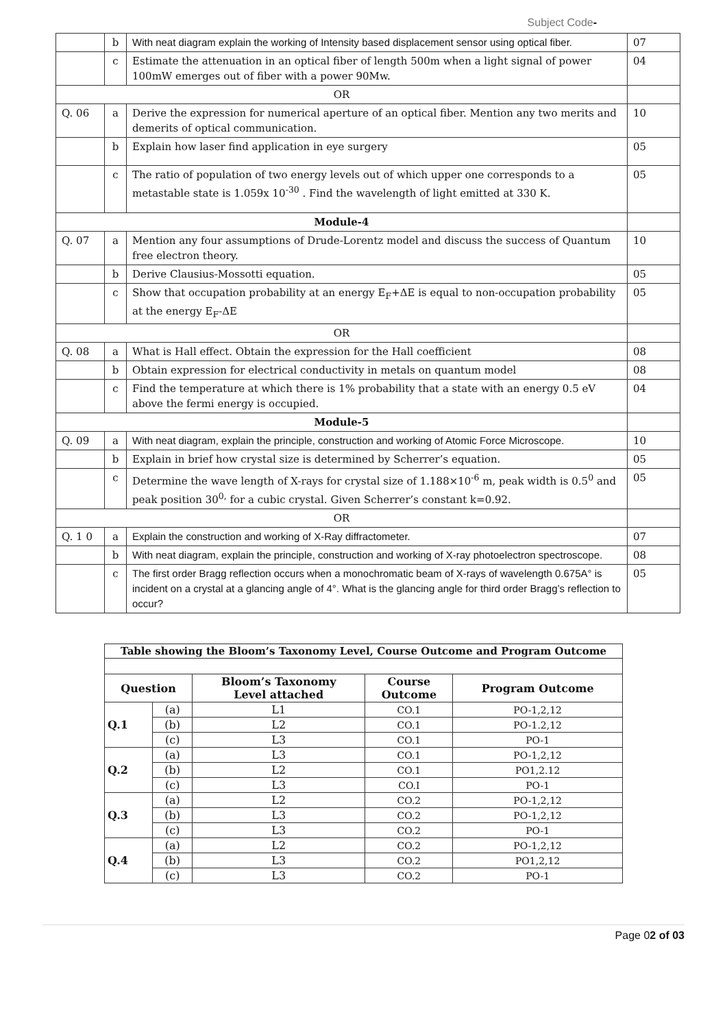Subject Code-
| | b | With neat diagram explain the working of Intensity based displacement sensor using optical fiber. | 07 |
| | c | Estimate the attenuation in an optical fiber of length 500m when a light signal of power 100mW emerges out of fiber with a power 90Mw. | 04 |
| OR | | | |
| Q. 06 | a | Derive the expression for numerical aperture of an optical fiber. Mention any two merits and demerits of optical communication. | 10 |
| | b | Explain how laser find application in eye surgery | 05 |
| | c | The ratio of population of two energy levels out of which upper one corresponds to a metastable state is 1.059x 10<sup>-30</sup> . Find the wavelength of light emitted at 330 K. | 05 |
| Module-4 | | | |
| Q. 07 | a | Mention any four assumptions of Drude-Lorentz model and discuss the success of Quantum free electron theory. | 10 |
| | b | Derive Clausius-Mossotti equation. | 05 |
| | c | Show that occupation probability at an energy E<sub>F</sub>+ΔE is equal to non-occupation probability at the energy E<sub>F</sub>-ΔE | 05 |
| OR | | | |
| Q. 08 | a | What is Hall effect. Obtain the expression for the Hall coefficient | 08 |
| | b | Obtain expression for electrical conductivity in metals on quantum model | 08 |
| | c | Find the temperature at which there is 1% probability that a state with an energy 0.5 eV above the fermi energy is occupied. | 04 |
| Module-5 | | | |
| Q. 09 | a | With neat diagram, explain the principle, construction and working of Atomic Force Microscope. | 10 |
| | b | Explain in brief how crystal size is determined by Scherrer’s equation. | 05 |
| | c | Determine the wave length of X-rays for crystal size of 1.188×10<sup>-6</sup> m, peak width is 0.5<sup>0</sup> and peak position 30<sup>0,</sup> for a cubic crystal. Given Scherrer’s constant k=0.92. | 05 |
| OR | | | |
| Q. 1 0 | a | Explain the construction and working of X-Ray diffractometer. | 07 |
| | b | With neat diagram, explain the principle, construction and working of X-ray photoelectron spectroscope. | 08 |
| | c | The first order Bragg reflection occurs when a monochromatic beam of X-rays of wavelength 0.675A° is incident on a crystal at a glancing angle of 4°. What is the glancing angle for third order Bragg’s reflection to occur? | 05 |
| Table showing the Bloom’s Taxonomy Level, Course Outcome and Program Outcome | | | | |
| --- | --- | --- | --- | --- |
| Question | | Bloom’s Taxonomy Level attached | Course Outcome | Program Outcome |
| Q.1 | (a) | L1 | CO.1 | PO-1,2,12 |
| | (b) | L2 | CO.1 | PO-1.2,12 |
| | (c) | L3 | CO.1 | PO-1 |
| Q.2 | (a) | L3 | CO.1 | PO-1,2,12 |
| | (b) | L2 | CO.1 | PO1,2.12 |
| | (c) | L3 | CO.I | PO-1 |
| Q.3 | (a) | L2 | CO.2 | PO-1,2,12 |
| | (b) | L3 | CO.2 | PO-1,2,12 |
| | (c) | L3 | CO.2 | PO-1 |
| Q.4 | (a) | L2 | CO.2 | PO-1,2,12 |
| | (b) | L3 | CO.2 | PO1,2,12 |
| | (c) | L3 | CO.2 | PO-1 |
Page 02 of 03